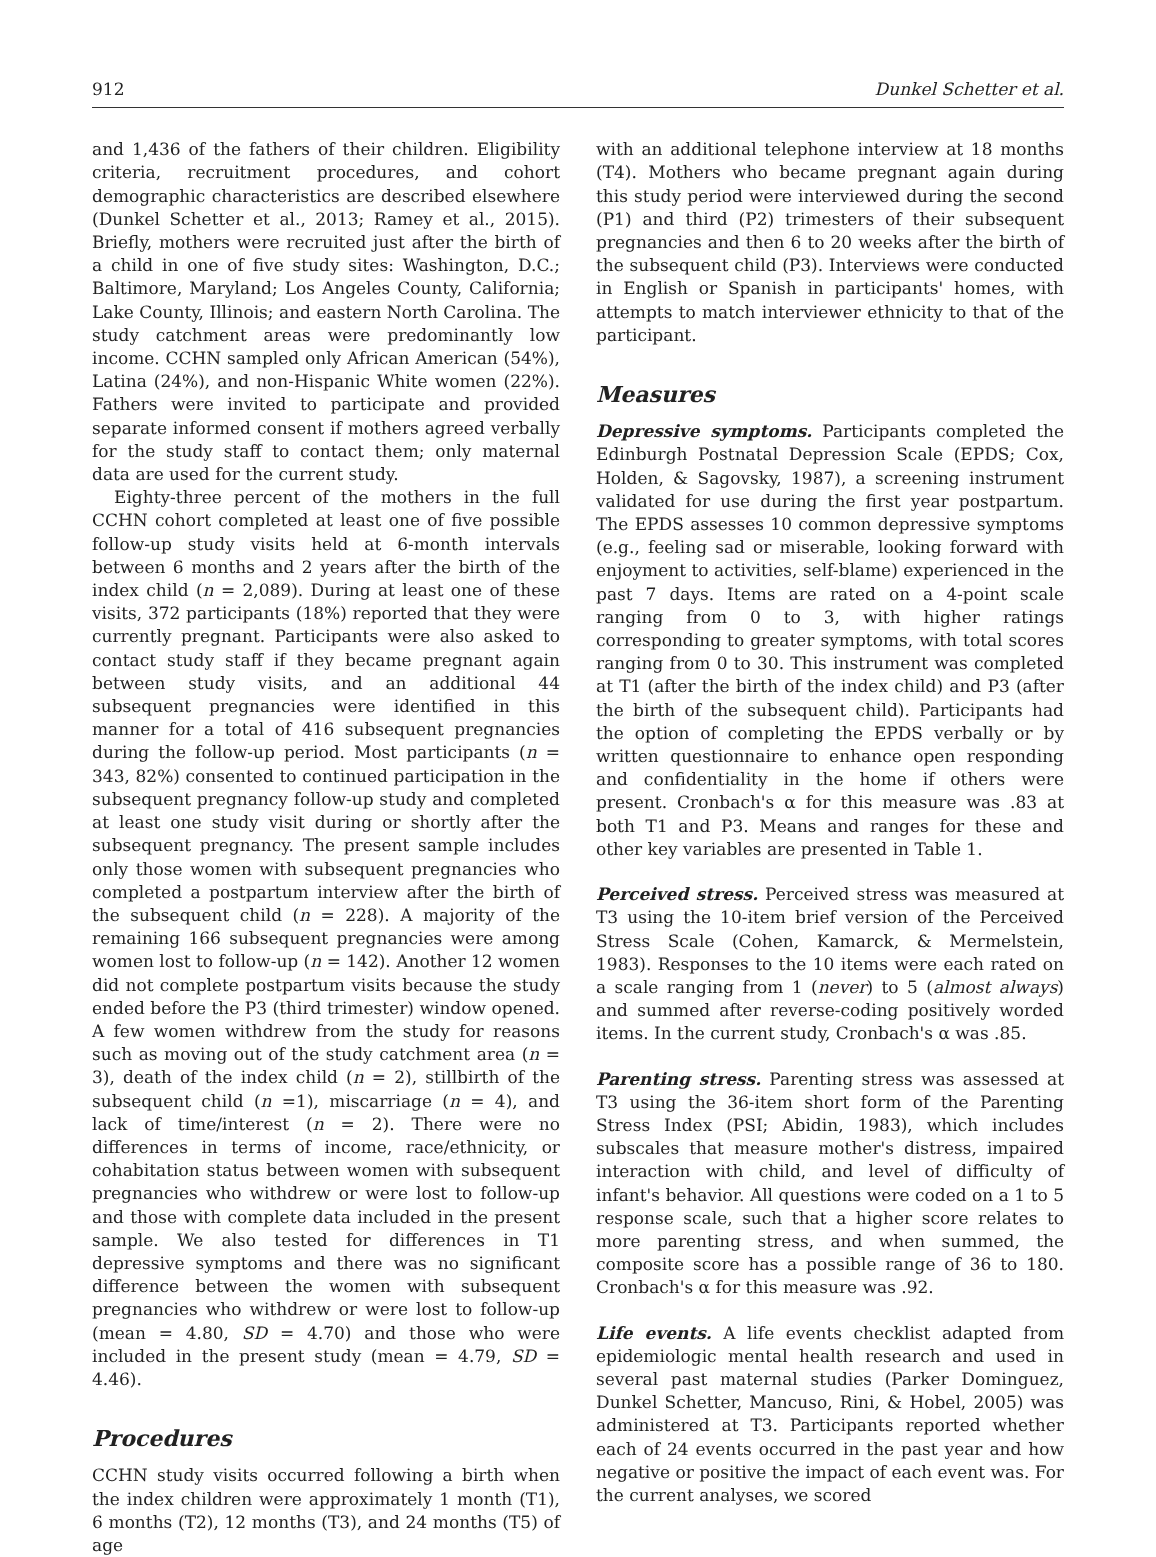912 Dunkel Schetter et al.
and 1,436 of the fathers of their children. Eligibility criteria, recruitment procedures, and cohort demographic characteristics are described elsewhere (Dunkel Schetter et al., 2013; Ramey et al., 2015). Briefly, mothers were recruited just after the birth of a child in one of five study sites: Washington, D.C.; Baltimore, Maryland; Los Angeles County, California; Lake County, Illinois; and eastern North Carolina. The study catchment areas were predominantly low income. CCHN sampled only African American (54%), Latina (24%), and non-Hispanic White women (22%). Fathers were invited to participate and provided separate informed consent if mothers agreed verbally for the study staff to contact them; only maternal data are used for the current study.
Eighty-three percent of the mothers in the full CCHN cohort completed at least one of five possible follow-up study visits held at 6-month intervals between 6 months and 2 years after the birth of the index child (n = 2,089). During at least one of these visits, 372 participants (18%) reported that they were currently pregnant. Participants were also asked to contact study staff if they became pregnant again between study visits, and an additional 44 subsequent pregnancies were identified in this manner for a total of 416 subsequent pregnancies during the follow-up period. Most participants (n = 343, 82%) consented to continued participation in the subsequent pregnancy follow-up study and completed at least one study visit during or shortly after the subsequent pregnancy. The present sample includes only those women with subsequent pregnancies who completed a postpartum interview after the birth of the subsequent child (n = 228). A majority of the remaining 166 subsequent pregnancies were among women lost to follow-up (n = 142). Another 12 women did not complete postpartum visits because the study ended before the P3 (third trimester) window opened. A few women withdrew from the study for reasons such as moving out of the study catchment area (n = 3), death of the index child (n = 2), stillbirth of the subsequent child (n =1), miscarriage (n = 4), and lack of time/interest (n = 2). There were no differences in terms of income, race/ethnicity, or cohabitation status between women with subsequent pregnancies who withdrew or were lost to follow-up and those with complete data included in the present sample. We also tested for differences in T1 depressive symptoms and there was no significant difference between the women with subsequent pregnancies who withdrew or were lost to follow-up (mean = 4.80, SD = 4.70) and those who were included in the present study (mean = 4.79, SD = 4.46).
Procedures
CCHN study visits occurred following a birth when the index children were approximately 1 month (T1), 6 months (T2), 12 months (T3), and 24 months (T5) of age
with an additional telephone interview at 18 months (T4). Mothers who became pregnant again during this study period were interviewed during the second (P1) and third (P2) trimesters of their subsequent pregnancies and then 6 to 20 weeks after the birth of the subsequent child (P3). Interviews were conducted in English or Spanish in participants' homes, with attempts to match interviewer ethnicity to that of the participant.
Measures
Depressive symptoms. Participants completed the Edinburgh Postnatal Depression Scale (EPDS; Cox, Holden, & Sagovsky, 1987), a screening instrument validated for use during the first year postpartum. The EPDS assesses 10 common depressive symptoms (e.g., feeling sad or miserable, looking forward with enjoyment to activities, self-blame) experienced in the past 7 days. Items are rated on a 4-point scale ranging from 0 to 3, with higher ratings corresponding to greater symptoms, with total scores ranging from 0 to 30. This instrument was completed at T1 (after the birth of the index child) and P3 (after the birth of the subsequent child). Participants had the option of completing the EPDS verbally or by written questionnaire to enhance open responding and confidentiality in the home if others were present. Cronbach's α for this measure was .83 at both T1 and P3. Means and ranges for these and other key variables are presented in Table 1.
Perceived stress. Perceived stress was measured at T3 using the 10-item brief version of the Perceived Stress Scale (Cohen, Kamarck, & Mermelstein, 1983). Responses to the 10 items were each rated on a scale ranging from 1 (never) to 5 (almost always) and summed after reverse-coding positively worded items. In the current study, Cronbach's α was .85.
Parenting stress. Parenting stress was assessed at T3 using the 36-item short form of the Parenting Stress Index (PSI; Abidin, 1983), which includes subscales that measure mother's distress, impaired interaction with child, and level of difficulty of infant's behavior. All questions were coded on a 1 to 5 response scale, such that a higher score relates to more parenting stress, and when summed, the composite score has a possible range of 36 to 180. Cronbach's α for this measure was .92.
Life events. A life events checklist adapted from epidemiologic mental health research and used in several past maternal studies (Parker Dominguez, Dunkel Schetter, Mancuso, Rini, & Hobel, 2005) was administered at T3. Participants reported whether each of 24 events occurred in the past year and how negative or positive the impact of each event was. For the current analyses, we scored